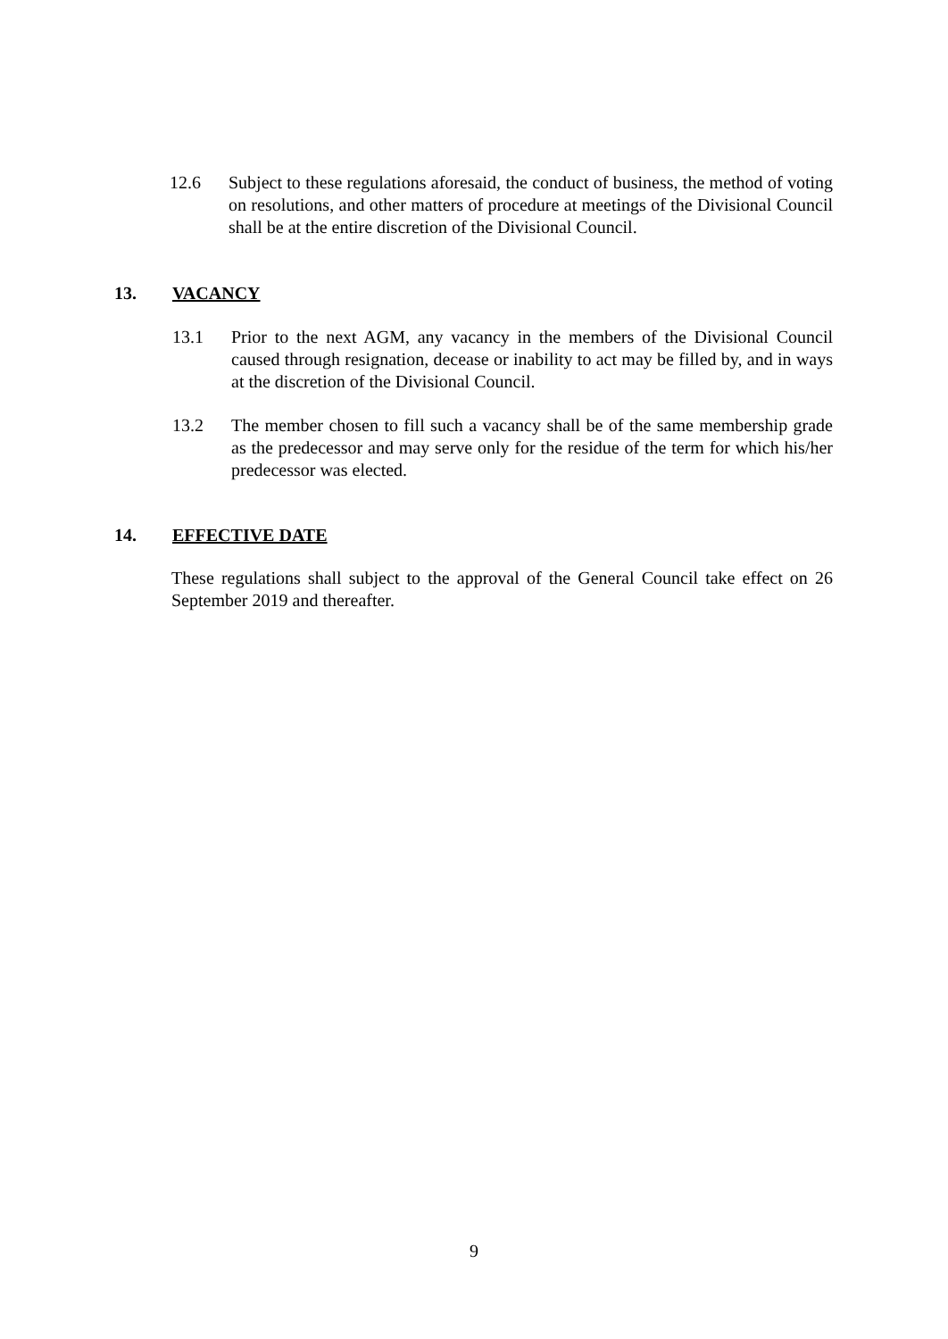12.6 Subject to these regulations aforesaid, the conduct of business, the method of voting on resolutions, and other matters of procedure at meetings of the Divisional Council shall be at the entire discretion of the Divisional Council.
13. VACANCY
13.1 Prior to the next AGM, any vacancy in the members of the Divisional Council caused through resignation, decease or inability to act may be filled by, and in ways at the discretion of the Divisional Council.
13.2 The member chosen to fill such a vacancy shall be of the same membership grade as the predecessor and may serve only for the residue of the term for which his/her predecessor was elected.
14. EFFECTIVE DATE
These regulations shall subject to the approval of the General Council take effect on 26 September 2019 and thereafter.
9